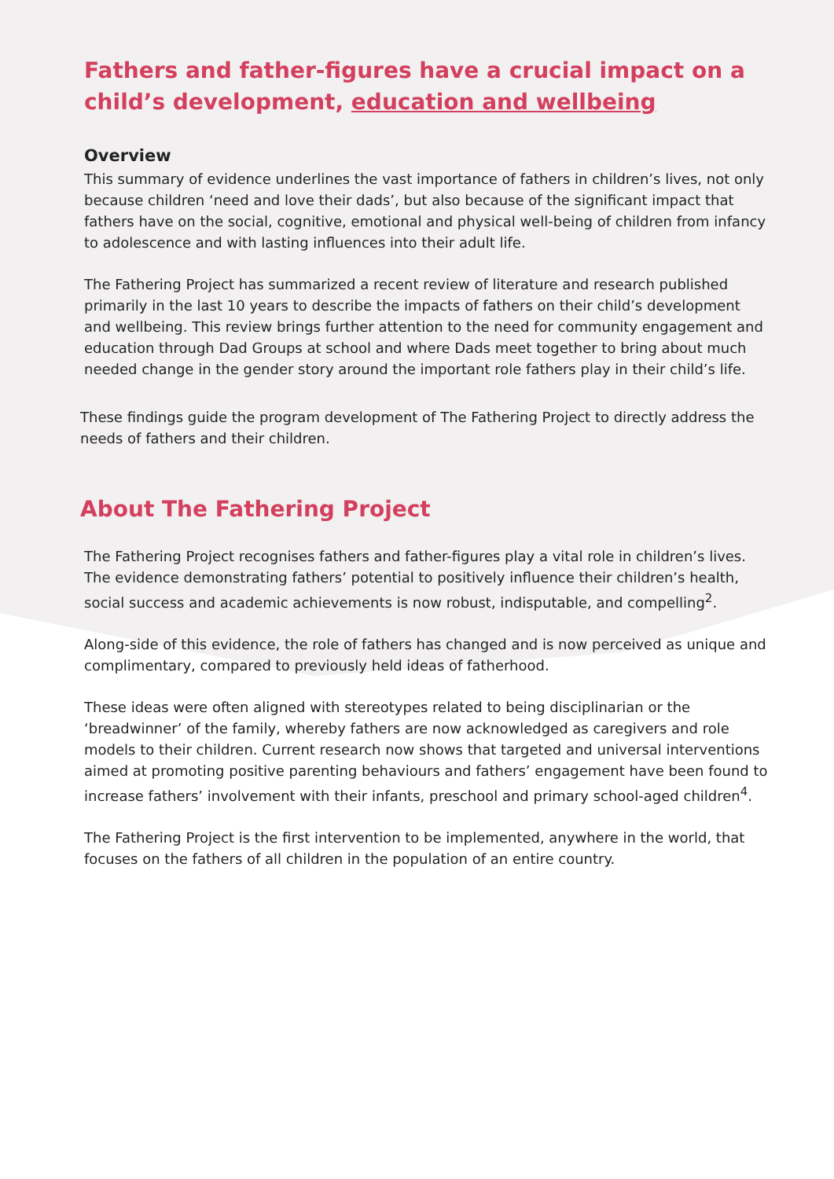Fathers and father-figures have a crucial impact on a child’s development, education and wellbeing
Overview
This summary of evidence underlines the vast importance of fathers in children’s lives, not only because children ‘need and love their dads’, but also because of the significant impact that fathers have on the social, cognitive, emotional and physical well-being of children from infancy to adolescence and with lasting influences into their adult life.
The Fathering Project has summarized a recent review of literature and research published primarily in the last 10 years to describe the impacts of fathers on their child’s development and wellbeing. This review brings further attention to the need for community engagement and education through Dad Groups at school and where Dads meet together to bring about much needed change in the gender story around the important role fathers play in their child’s life.
These findings guide the program development of The Fathering Project to directly address the needs of fathers and their children.
About The Fathering Project
The Fathering Project recognises fathers and father-figures play a vital role in children’s lives. The evidence demonstrating fathers’ potential to positively influence their children’s health, social success and academic achievements is now robust, indisputable, and compelling<sup>2</sup>.
Along-side of this evidence, the role of fathers has changed and is now perceived as unique and complimentary, compared to previously held ideas of fatherhood.
These ideas were often aligned with stereotypes related to being disciplinarian or the ‘breadwinner’ of the family, whereby fathers are now acknowledged as caregivers and role models to their children. Current research now shows that targeted and universal interventions aimed at promoting positive parenting behaviours and fathers’ engagement have been found to increase fathers’ involvement with their infants, preschool and primary school-aged children<sup>4</sup>.
The Fathering Project is the first intervention to be implemented, anywhere in the world, that focuses on the fathers of all children in the population of an entire country.